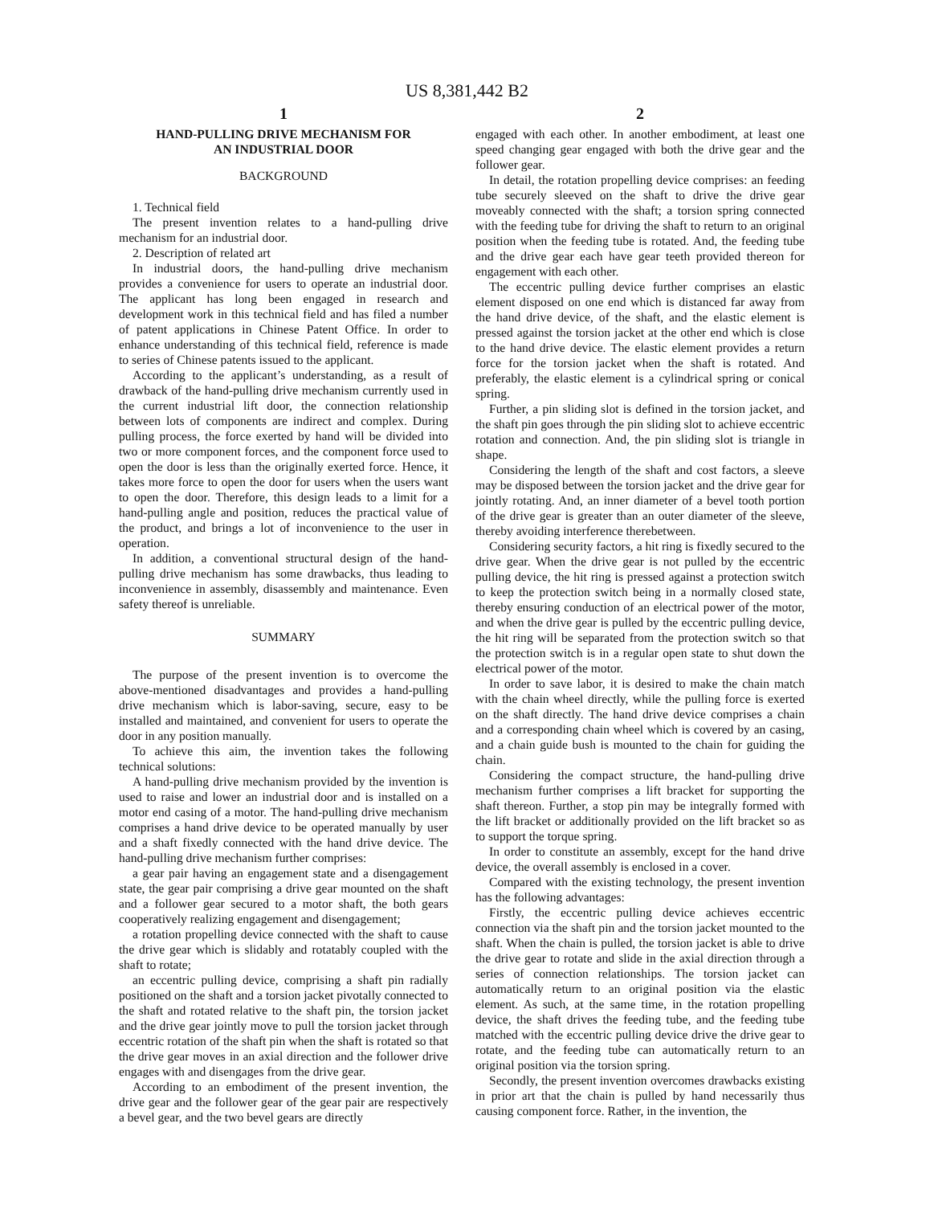US 8,381,442 B2
1
HAND-PULLING DRIVE MECHANISM FOR
AN INDUSTRIAL DOOR
BACKGROUND
1. Technical field
The present invention relates to a hand-pulling drive mechanism for an industrial door.
2. Description of related art
In industrial doors, the hand-pulling drive mechanism provides a convenience for users to operate an industrial door. The applicant has long been engaged in research and development work in this technical field and has filed a number of patent applications in Chinese Patent Office. In order to enhance understanding of this technical field, reference is made to series of Chinese patents issued to the applicant.
According to the applicant’s understanding, as a result of drawback of the hand-pulling drive mechanism currently used in the current industrial lift door, the connection relationship between lots of components are indirect and complex. During pulling process, the force exerted by hand will be divided into two or more component forces, and the component force used to open the door is less than the originally exerted force. Hence, it takes more force to open the door for users when the users want to open the door. Therefore, this design leads to a limit for a hand-pulling angle and position, reduces the practical value of the product, and brings a lot of inconvenience to the user in operation.
In addition, a conventional structural design of the hand-pulling drive mechanism has some drawbacks, thus leading to inconvenience in assembly, disassembly and maintenance. Even safety thereof is unreliable.
SUMMARY
The purpose of the present invention is to overcome the above-mentioned disadvantages and provides a hand-pulling drive mechanism which is labor-saving, secure, easy to be installed and maintained, and convenient for users to operate the door in any position manually.
To achieve this aim, the invention takes the following technical solutions:
A hand-pulling drive mechanism provided by the invention is used to raise and lower an industrial door and is installed on a motor end casing of a motor. The hand-pulling drive mechanism comprises a hand drive device to be operated manually by user and a shaft fixedly connected with the hand drive device. The hand-pulling drive mechanism further comprises:
a gear pair having an engagement state and a disengagement state, the gear pair comprising a drive gear mounted on the shaft and a follower gear secured to a motor shaft, the both gears cooperatively realizing engagement and disengagement;
a rotation propelling device connected with the shaft to cause the drive gear which is slidably and rotatably coupled with the shaft to rotate;
an eccentric pulling device, comprising a shaft pin radially positioned on the shaft and a torsion jacket pivotally connected to the shaft and rotated relative to the shaft pin, the torsion jacket and the drive gear jointly move to pull the torsion jacket through eccentric rotation of the shaft pin when the shaft is rotated so that the drive gear moves in an axial direction and the follower drive engages with and disengages from the drive gear.
According to an embodiment of the present invention, the drive gear and the follower gear of the gear pair are respectively a bevel gear, and the two bevel gears are directly
2
engaged with each other. In another embodiment, at least one speed changing gear engaged with both the drive gear and the follower gear.
In detail, the rotation propelling device comprises: an feeding tube securely sleeved on the shaft to drive the drive gear moveably connected with the shaft; a torsion spring connected with the feeding tube for driving the shaft to return to an original position when the feeding tube is rotated. And, the feeding tube and the drive gear each have gear teeth provided thereon for engagement with each other.
The eccentric pulling device further comprises an elastic element disposed on one end which is distanced far away from the hand drive device, of the shaft, and the elastic element is pressed against the torsion jacket at the other end which is close to the hand drive device. The elastic element provides a return force for the torsion jacket when the shaft is rotated. And preferably, the elastic element is a cylindrical spring or conical spring.
Further, a pin sliding slot is defined in the torsion jacket, and the shaft pin goes through the pin sliding slot to achieve eccentric rotation and connection. And, the pin sliding slot is triangle in shape.
Considering the length of the shaft and cost factors, a sleeve may be disposed between the torsion jacket and the drive gear for jointly rotating. And, an inner diameter of a bevel tooth portion of the drive gear is greater than an outer diameter of the sleeve, thereby avoiding interference therebetween.
Considering security factors, a hit ring is fixedly secured to the drive gear. When the drive gear is not pulled by the eccentric pulling device, the hit ring is pressed against a protection switch to keep the protection switch being in a normally closed state, thereby ensuring conduction of an electrical power of the motor, and when the drive gear is pulled by the eccentric pulling device, the hit ring will be separated from the protection switch so that the protection switch is in a regular open state to shut down the electrical power of the motor.
In order to save labor, it is desired to make the chain match with the chain wheel directly, while the pulling force is exerted on the shaft directly. The hand drive device comprises a chain and a corresponding chain wheel which is covered by an casing, and a chain guide bush is mounted to the chain for guiding the chain.
Considering the compact structure, the hand-pulling drive mechanism further comprises a lift bracket for supporting the shaft thereon. Further, a stop pin may be integrally formed with the lift bracket or additionally provided on the lift bracket so as to support the torque spring.
In order to constitute an assembly, except for the hand drive device, the overall assembly is enclosed in a cover.
Compared with the existing technology, the present invention has the following advantages:
Firstly, the eccentric pulling device achieves eccentric connection via the shaft pin and the torsion jacket mounted to the shaft. When the chain is pulled, the torsion jacket is able to drive the drive gear to rotate and slide in the axial direction through a series of connection relationships. The torsion jacket can automatically return to an original position via the elastic element. As such, at the same time, in the rotation propelling device, the shaft drives the feeding tube, and the feeding tube matched with the eccentric pulling device drive the drive gear to rotate, and the feeding tube can automatically return to an original position via the torsion spring.
Secondly, the present invention overcomes drawbacks existing in prior art that the chain is pulled by hand necessarily thus causing component force. Rather, in the invention, the